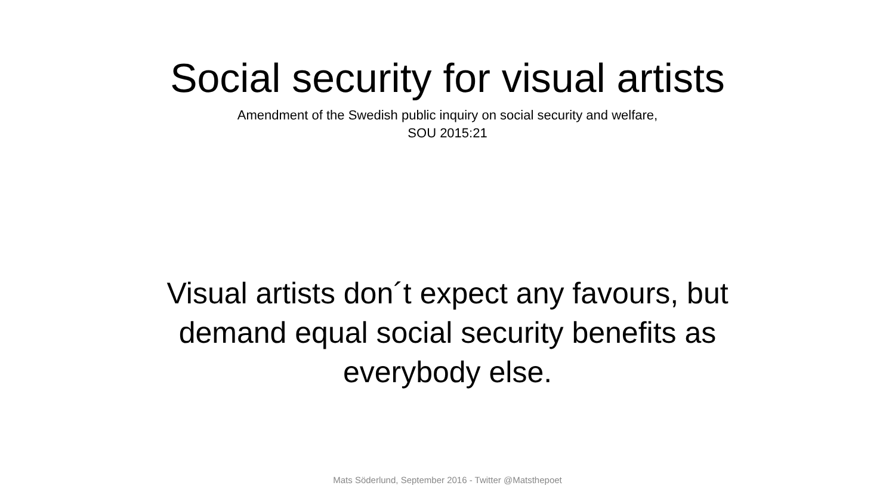Social security for visual artists
Amendment of the Swedish public inquiry on social security and welfare,
SOU 2015:21
Visual artists don´t expect any favours, but
demand equal social security benefits as
everybody else.
Mats Söderlund, September 2016 - Twitter @Matsthepoet